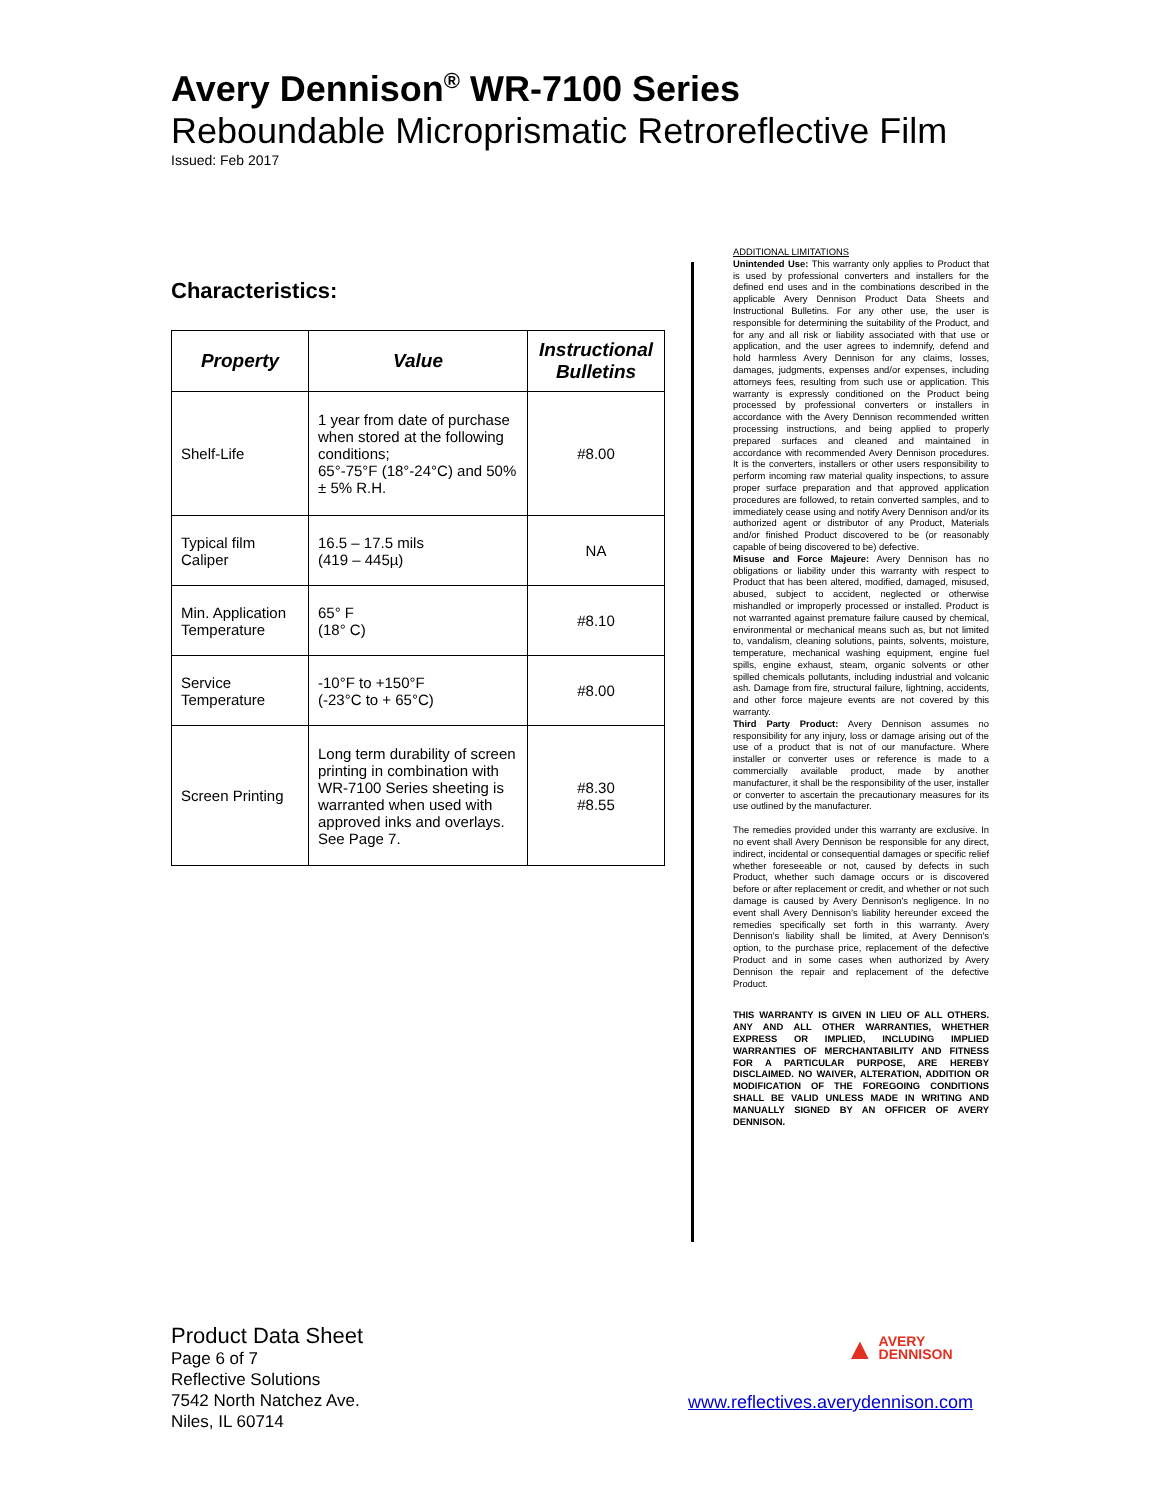Avery Dennison<sup>®</sup> WR-7100 Series
Reboundable Microprismatic Retroreflective Film
Issued: Feb 2017
Characteristics:
| Property | Value | Instructional Bulletins |
| --- | --- | --- |
| Shelf-Life | 1 year from date of purchase when stored at the following conditions; 65°-75°F (18°-24°C) and 50% ± 5% R.H. | #8.00 |
| Typical film Caliper | 16.5 – 17.5 mils (419 – 445µ) | NA |
| Min. Application Temperature | 65° F (18° C) | #8.10 |
| Service Temperature | -10°F to +150°F (-23°C to + 65°C) | #8.00 |
| Screen Printing | Long term durability of screen printing in combination with WR-7100 Series sheeting is warranted when used with approved inks and overlays. See Page 7. | #8.30 #8.55 |
ADDITIONAL LIMITATIONS
Unintended Use: This warranty only applies to Product that is used by professional converters and installers for the defined end uses and in the combinations described in the applicable Avery Dennison Product Data Sheets and Instructional Bulletins. For any other use, the user is responsible for determining the suitability of the Product, and for any and all risk or liability associated with that use or application, and the user agrees to indemnify, defend and hold harmless Avery Dennison for any claims, losses, damages, judgments, expenses and/or expenses, including attorneys fees, resulting from such use or application. This warranty is expressly conditioned on the Product being processed by professional converters or installers in accordance with the Avery Dennison recommended written processing instructions, and being applied to properly prepared surfaces and cleaned and maintained in accordance with recommended Avery Dennison procedures. It is the converters, installers or other users responsibility to perform incoming raw material quality inspections, to assure proper surface preparation and that approved application procedures are followed, to retain converted samples, and to immediately cease using and notify Avery Dennison and/or its authorized agent or distributor of any Product, Materials and/or finished Product discovered to be (or reasonably capable of being discovered to be) defective.
Misuse and Force Majeure: Avery Dennison has no obligations or liability under this warranty with respect to Product that has been altered, modified, damaged, misused, abused, subject to accident, neglected or otherwise mishandled or improperly processed or installed. Product is not warranted against premature failure caused by chemical, environmental or mechanical means such as, but not limited to, vandalism, cleaning solutions, paints, solvents, moisture, temperature, mechanical washing equipment, engine fuel spills, engine exhaust, steam, organic solvents or other spilled chemicals pollutants, including industrial and volcanic ash. Damage from fire, structural failure, lightning, accidents, and other force majeure events are not covered by this warranty.
Third Party Product: Avery Dennison assumes no responsibility for any injury, loss or damage arising out of the use of a product that is not of our manufacture. Where installer or converter uses or reference is made to a commercially available product, made by another manufacturer, it shall be the responsibility of the user, installer or converter to ascertain the precautionary measures for its use outlined by the manufacturer.
The remedies provided under this warranty are exclusive. In no event shall Avery Dennison be responsible for any direct, indirect, incidental or consequential damages or specific relief whether foreseeable or not, caused by defects in such Product, whether such damage occurs or is discovered before or after replacement or credit, and whether or not such damage is caused by Avery Dennison's negligence. In no event shall Avery Dennison’s liability hereunder exceed the remedies specifically set forth in this warranty. Avery Dennison’s liability shall be limited, at Avery Dennison’s option, to the purchase price, replacement of the defective Product and in some cases when authorized by Avery Dennison the repair and replacement of the defective Product.
THIS WARRANTY IS GIVEN IN LIEU OF ALL OTHERS. ANY AND ALL OTHER WARRANTIES, WHETHER EXPRESS OR IMPLIED, INCLUDING IMPLIED WARRANTIES OF MERCHANTABILITY AND FITNESS FOR A PARTICULAR PURPOSE, ARE HEREBY DISCLAIMED. NO WAIVER, ALTERATION, ADDITION OR MODIFICATION OF THE FOREGOING CONDITIONS SHALL BE VALID UNLESS MADE IN WRITING AND MANUALLY SIGNED BY AN OFFICER OF AVERY DENNISON.
Product Data Sheet
Page 6 of 7
Reflective Solutions
7542 North Natchez Ave.
Niles, IL 60714
▲ AVERY
DENNISON
www.reflectives.averydennison.com